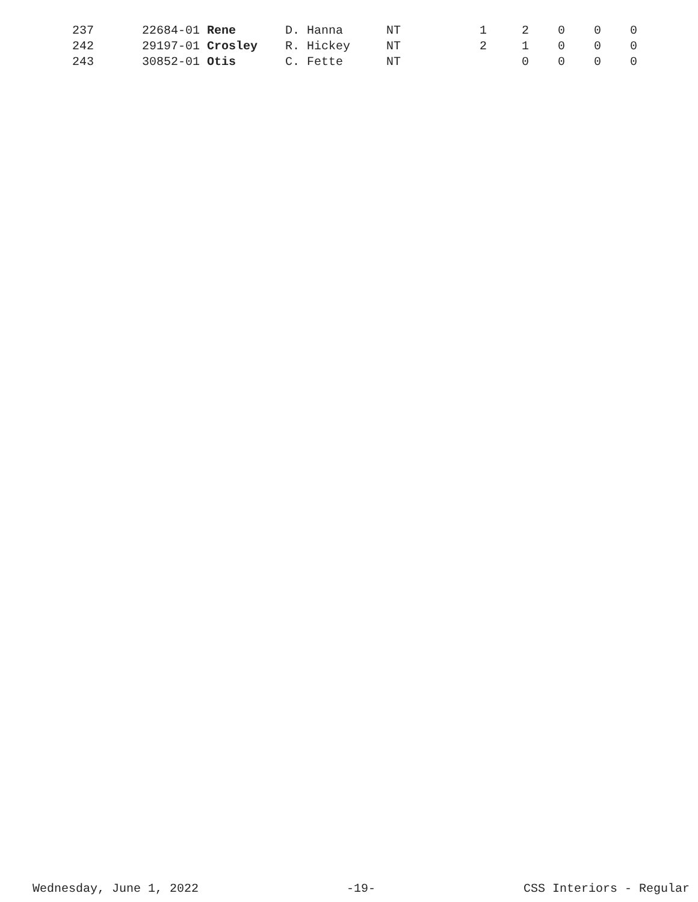| 237 | 22684-01 Rene | D. Hanna | NT | 1 | 2 | 0 | 0 | 0 |
| 242 | 29197-01 Crosley | R. Hickey | NT | 2 | 1 | 0 | 0 | 0 |
| 243 | 30852-01 Otis | C. Fette | NT | | 0 | 0 | 0 | 0 |
Wednesday, June 1, 2022 -19- CSS Interiors - Regular